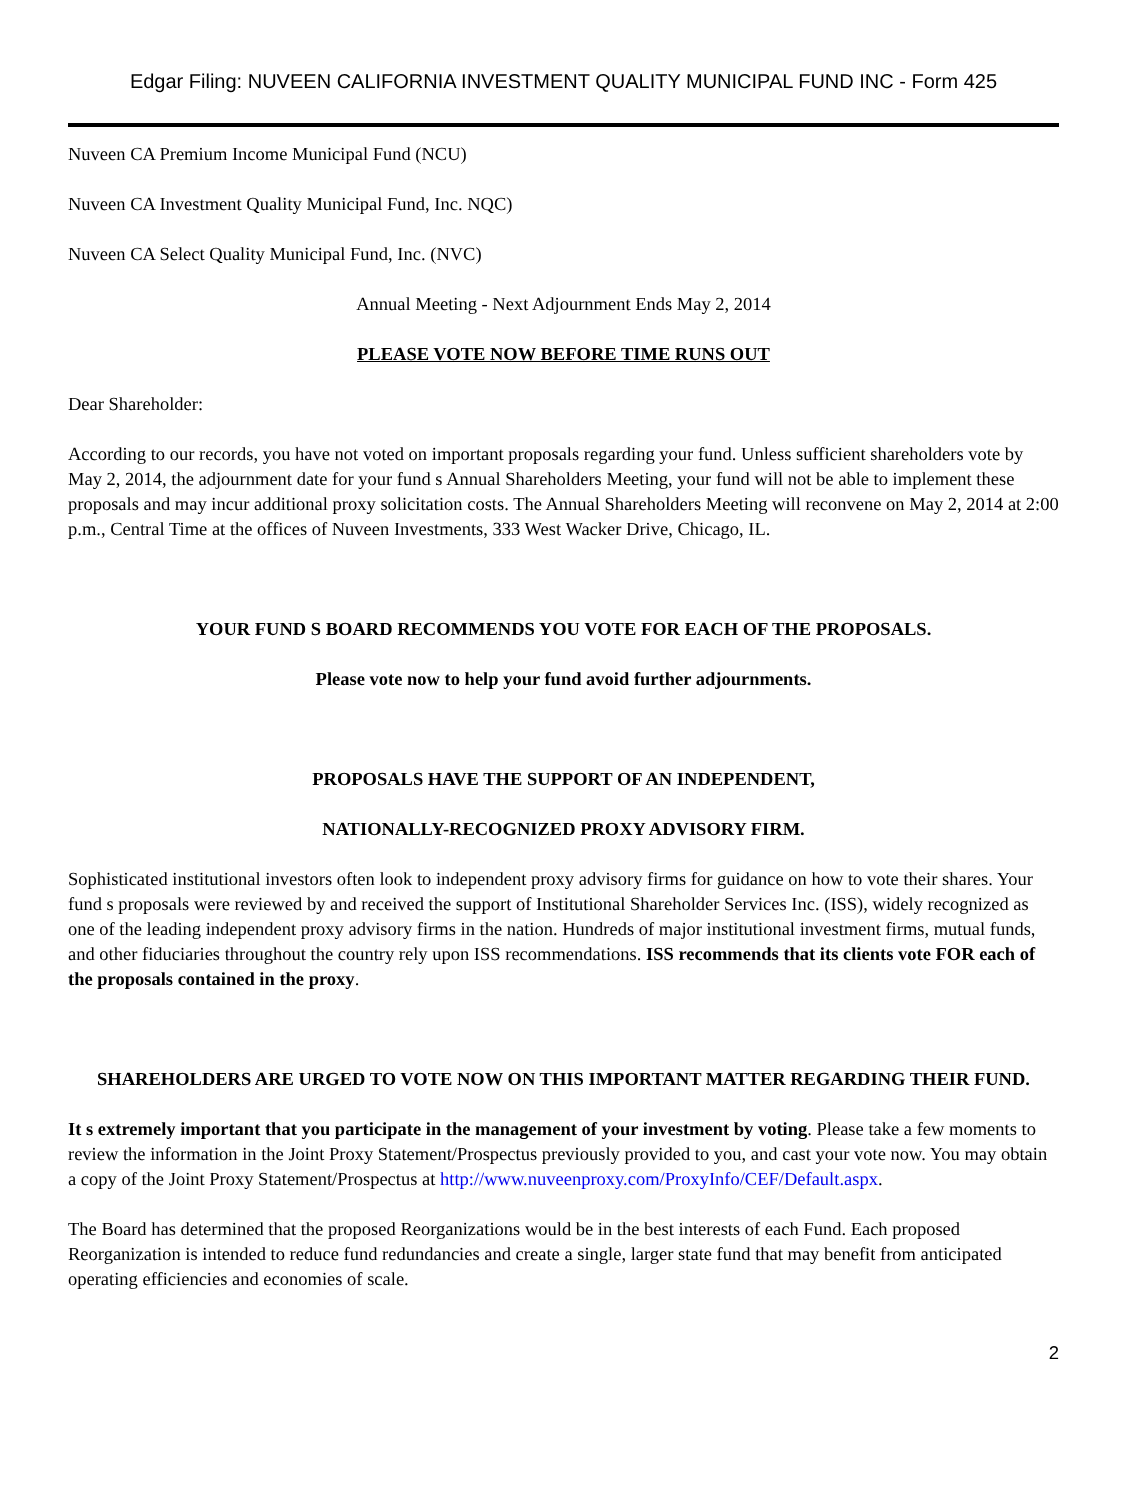Edgar Filing: NUVEEN CALIFORNIA INVESTMENT QUALITY MUNICIPAL FUND INC - Form 425
Nuveen CA Premium Income Municipal Fund (NCU)
Nuveen CA Investment Quality Municipal Fund, Inc. NQC)
Nuveen CA Select Quality Municipal Fund, Inc. (NVC)
Annual Meeting - Next Adjournment Ends May 2, 2014
PLEASE VOTE NOW BEFORE TIME RUNS OUT
Dear Shareholder:
According to our records, you have not voted on important proposals regarding your fund. Unless sufficient shareholders vote by May 2, 2014, the adjournment date for your fund s Annual Shareholders Meeting, your fund will not be able to implement these proposals and may incur additional proxy solicitation costs. The Annual Shareholders Meeting will reconvene on May 2, 2014 at 2:00 p.m., Central Time at the offices of Nuveen Investments, 333 West Wacker Drive, Chicago, IL.
YOUR FUND S BOARD RECOMMENDS YOU VOTE FOR EACH OF THE PROPOSALS.
Please vote now to help your fund avoid further adjournments.
PROPOSALS HAVE THE SUPPORT OF AN INDEPENDENT,
NATIONALLY-RECOGNIZED PROXY ADVISORY FIRM.
Sophisticated institutional investors often look to independent proxy advisory firms for guidance on how to vote their shares. Your fund s proposals were reviewed by and received the support of Institutional Shareholder Services Inc. (ISS), widely recognized as one of the leading independent proxy advisory firms in the nation. Hundreds of major institutional investment firms, mutual funds, and other fiduciaries throughout the country rely upon ISS recommendations. ISS recommends that its clients vote FOR each of the proposals contained in the proxy.
SHAREHOLDERS ARE URGED TO VOTE NOW ON THIS IMPORTANT MATTER REGARDING THEIR FUND.
It s extremely important that you participate in the management of your investment by voting. Please take a few moments to review the information in the Joint Proxy Statement/Prospectus previously provided to you, and cast your vote now. You may obtain a copy of the Joint Proxy Statement/Prospectus at http://www.nuveenproxy.com/ProxyInfo/CEF/Default.aspx.
The Board has determined that the proposed Reorganizations would be in the best interests of each Fund. Each proposed Reorganization is intended to reduce fund redundancies and create a single, larger state fund that may benefit from anticipated operating efficiencies and economies of scale.
2